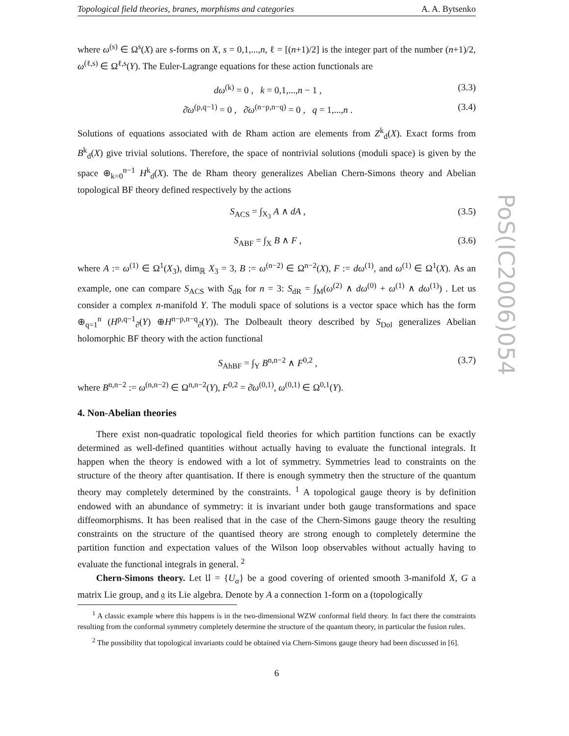Topological field theories, branes, morphisms and categories A. A. Bytsenko
where ω<sup>(s)</sup> ∈ Ω<sup>s</sup>(X) are s-forms on X, s = 0,1,...,n, ℓ = [(n+1)/2] is the integer part of the number (n+1)/2, ω<sup>(ℓ,s)</sup> ∈ Ω<sup>ℓ,s</sup>(Y). The Euler-Lagrange equations for these action functionals are
dω<sup>(k)</sup> = 0 , k = 0,1,...,n − 1 , (3.3)
∂̄ω<sup>(p,q−1)</sup> = 0 , ∂̄ω<sup>(n−p,n−q)</sup> = 0 , q = 1,...,n . (3.4)
Solutions of equations associated with de Rham action are elements from Z<sup>k</sup><sub>d</sub>(X). Exact forms from B<sup>k</sup><sub>d</sub>(X) give trivial solutions. Therefore, the space of nontrivial solutions (moduli space) is given by the space ⊕<sub>k=0</sub><sup>n−1</sup> H<sup>k</sup><sub>d</sub>(X). The de Rham theory generalizes Abelian Chern-Simons theory and Abelian topological BF theory defined respectively by the actions
S<sub>ACS</sub> = ∫<sub>X<sub>3</sub></sub> A ∧ dA , (3.5)
S<sub>ABF</sub> = ∫<sub>X</sub> B ∧ F , (3.6)
where A := ω<sup>(1)</sup> ∈ Ω<sup>1</sup>(X<sub>3</sub>), dim<sub>ℝ</sub> X<sub>3</sub> = 3, B := ω<sup>(n−2)</sup> ∈ Ω<sup>n−2</sup>(X), F := dω<sup>(1)</sup>, and ω<sup>(1)</sup> ∈ Ω<sup>1</sup>(X). As an example, one can compare S<sub>ACS</sub> with S<sub>dR</sub> for n = 3: S<sub>dR</sub> = ∫<sub>M</sub>(ω<sup>(2)</sup> ∧ dω<sup>(0)</sup> + ω<sup>(1)</sup> ∧ dω<sup>(1)</sup>) . Let us consider a complex n-manifold Y. The moduli space of solutions is a vector space which has the form ⊕<sub>q=1</sub><sup>n</sup> (H<sup>p,q−1</sup><sub>∂̄</sub>(Y) ⊕H<sup>n−p,n−q</sup><sub>∂̄</sub>(Y)). The Dolbeault theory described by S<sub>Dol</sub> generalizes Abelian holomorphic BF theory with the action functional
S<sub>AhBF</sub> = ∫<sub>Y</sub> B<sup>n,n−2</sup> ∧ F<sup>0,2</sup> , (3.7)
where B<sup>n,n−2</sup> := ω<sup>(n,n−2)</sup> ∈ Ω<sup>n,n−2</sup>(Y), F<sup>0,2</sup> = ∂̄ω<sup>(0,1)</sup>, ω<sup>(0,1)</sup> ∈ Ω<sup>0,1</sup>(Y).
4. Non-Abelian theories
There exist non-quadratic topological field theories for which partition functions can be exactly determined as well-defined quantities without actually having to evaluate the functional integrals. It happen when the theory is endowed with a lot of symmetry. Symmetries lead to constraints on the structure of the theory after quantisation. If there is enough symmetry then the structure of the quantum theory may completely determined by the constraints. <sup>1</sup> A topological gauge theory is by definition endowed with an abundance of symmetry: it is invariant under both gauge transformations and space diffeomorphisms. It has been realised that in the case of the Chern-Simons gauge theory the resulting constraints on the structure of the quantised theory are strong enough to completely determine the partition function and expectation values of the Wilson loop observables without actually having to evaluate the functional integrals in general. <sup>2</sup>
Chern-Simons theory. Let 𝔘 = {U<sub>α</sub>} be a good covering of oriented smooth 3-manifold X, G a matrix Lie group, and 𝔤 its Lie algebra. Denote by A a connection 1-form on a (topologically
<sup>1</sup> A classic example where this happens is in the two-dimensional WZW conformal field theory. In fact there the constraints resulting from the conformal symmetry completely determine the structure of the quantum theory, in particular the fusion rules.
<sup>2</sup> The possibility that topological invariants could be obtained via Chern-Simons gauge theory had been discussed in [6].
6
PoS(IC2006)054